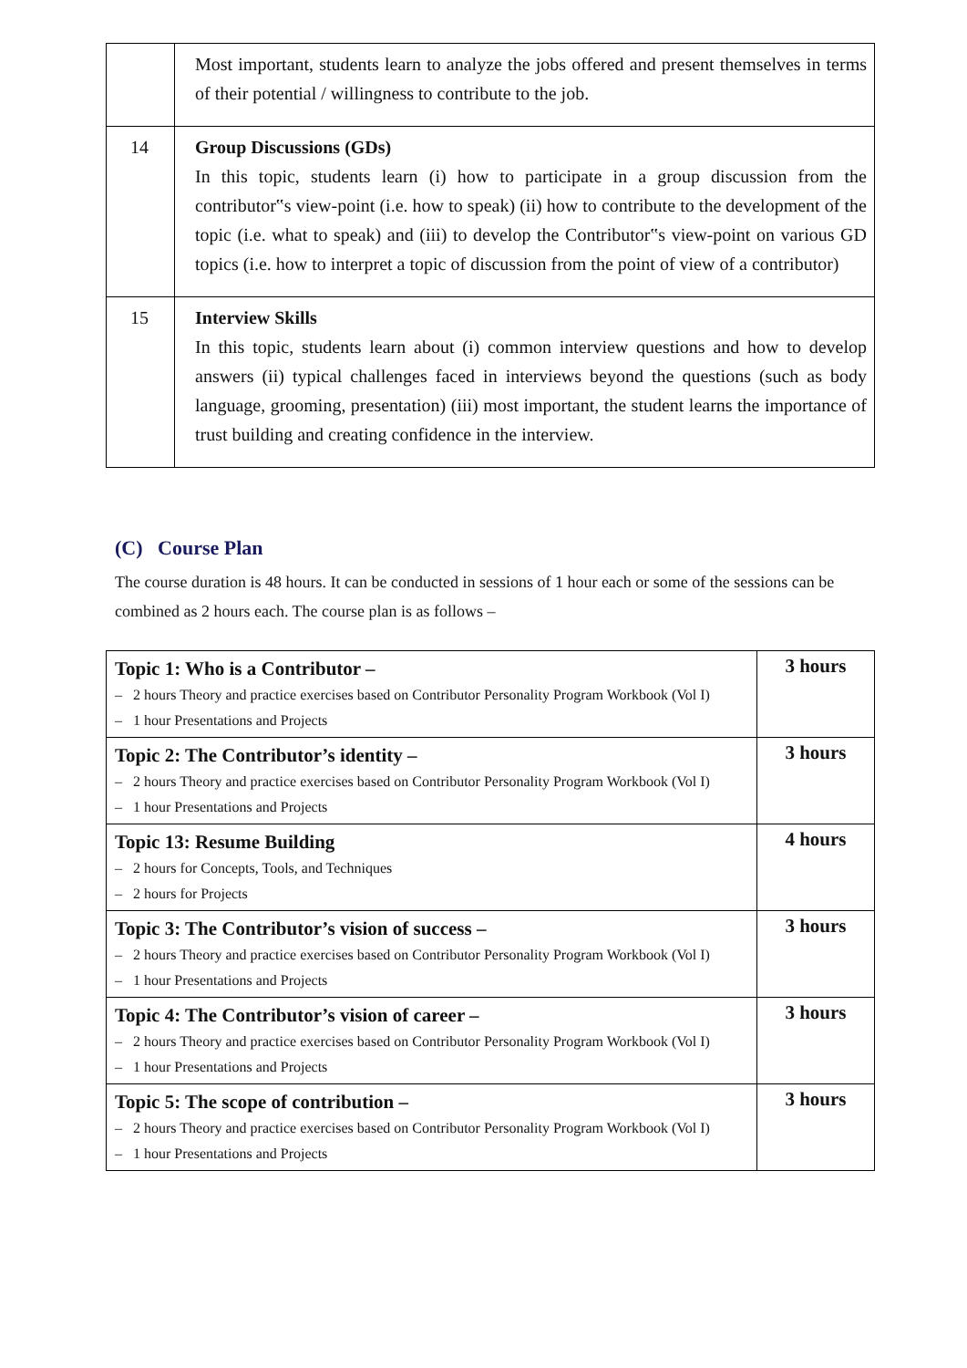| | Most important, students learn to analyze the jobs offered and present themselves in terms of their potential / willingness to contribute to the job. |
| 14 | Group Discussions (GDs) In this topic, students learn (i) how to participate in a group discussion from the contributor‟s view-point (i.e. how to speak) (ii) how to contribute to the development of the topic (i.e. what to speak) and (iii) to develop the Contributor‟s view-point on various GD topics (i.e. how to interpret a topic of discussion from the point of view of a contributor) |
| 15 | Interview Skills In this topic, students learn about (i) common interview questions and how to develop answers (ii) typical challenges faced in interviews beyond the questions (such as body language, grooming, presentation) (iii) most important, the student learns the importance of trust building and creating confidence in the interview. |
(C) Course Plan
The course duration is 48 hours. It can be conducted in sessions of 1 hour each or some of the sessions can be combined as 2 hours each. The course plan is as follows –
| Topic 1: Who is a Contributor – – 2 hours Theory and practice exercises based on Contributor Personality Program Workbook (Vol I) – 1 hour Presentations and Projects | 3 hours |
| Topic 2: The Contributor’s identity – – 2 hours Theory and practice exercises based on Contributor Personality Program Workbook (Vol I) – 1 hour Presentations and Projects | 3 hours |
| Topic 13: Resume Building – 2 hours for Concepts, Tools, and Techniques – 2 hours for Projects | 4 hours |
| Topic 3: The Contributor’s vision of success – – 2 hours Theory and practice exercises based on Contributor Personality Program Workbook (Vol I) – 1 hour Presentations and Projects | 3 hours |
| Topic 4: The Contributor’s vision of career – – 2 hours Theory and practice exercises based on Contributor Personality Program Workbook (Vol I) – 1 hour Presentations and Projects | 3 hours |
| Topic 5: The scope of contribution – – 2 hours Theory and practice exercises based on Contributor Personality Program Workbook (Vol I) – 1 hour Presentations and Projects | 3 hours |